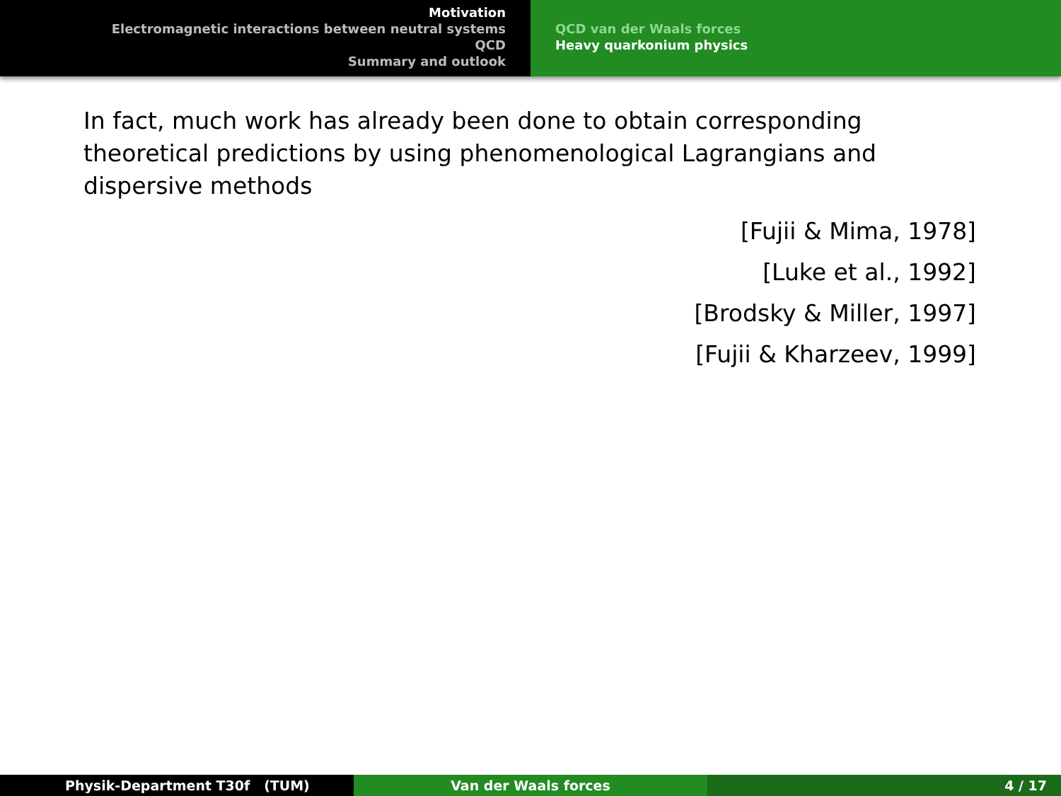Motivation
Electromagnetic interactions between neutral systems
QCD
Summary and outlook
QCD van der Waals forces
Heavy quarkonium physics
In fact, much work has already been done to obtain corresponding theoretical predictions by using phenomenological Lagrangians and dispersive methods
[Fujii & Mima, 1978]
[Luke et al., 1992]
[Brodsky & Miller, 1997]
[Fujii & Kharzeev, 1999]
Physik-Department T30f (TUM) Van der Waals forces 4 / 17